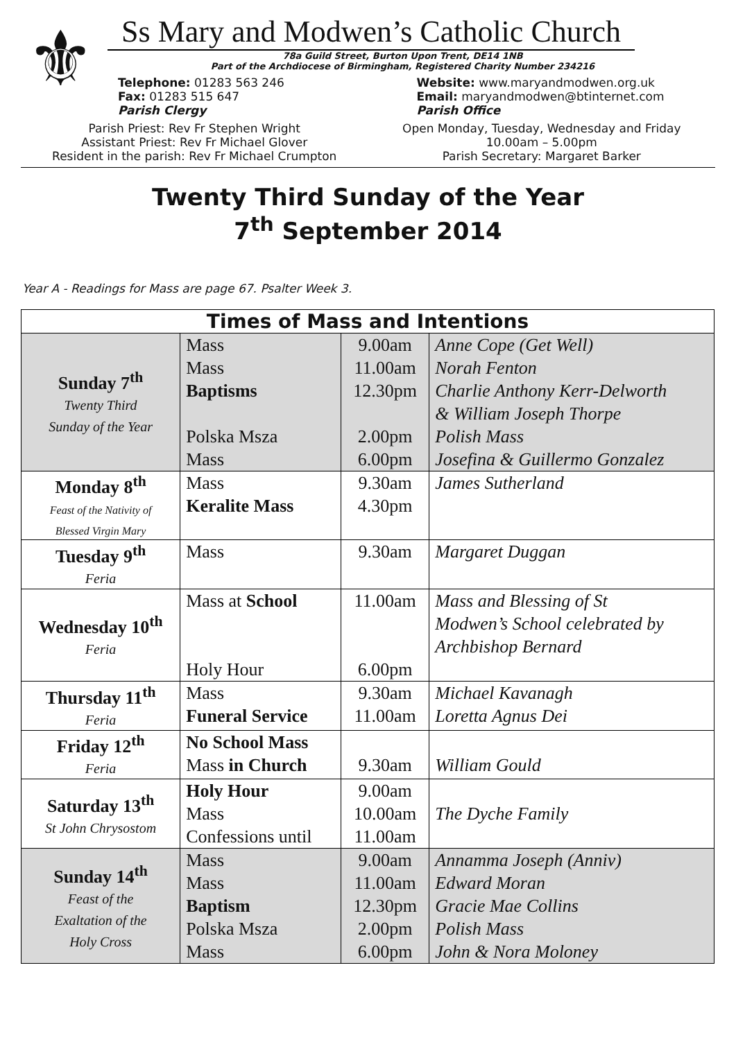⚜
Ss Mary and Modwen’s Catholic Church
78a Guild Street, Burton Upon Trent, DE14 1NB
Part of the Archdiocese of Birmingham, Registered Charity Number 234216
Telephone: 01283 563 246
Fax: 01283 515 647
Parish Clergy
Website: www.maryandmodwen.org.uk
Email: maryandmodwen@btinternet.com
Parish Office
Parish Priest: Rev Fr Stephen Wright
Assistant Priest: Rev Fr Michael Glover
Resident in the parish: Rev Fr Michael Crumpton
Open Monday, Tuesday, Wednesday and Friday
10.00am – 5.00pm
Parish Secretary: Margaret Barker
Twenty Third Sunday of the Year
7<sup>th</sup> September 2014
Year A - Readings for Mass are page 67. Psalter Week 3.
| Times of Mass and Intentions | | | |
| --- | --- | --- | --- |
| Sunday 7<sup>th</sup> Twenty Third Sunday of the Year | Mass Mass Baptisms Polska Msza Mass | 9.00am 11.00am 12.30pm 2.00pm 6.00pm | Anne Cope (Get Well) Norah Fenton Charlie Anthony Kerr-Delworth & William Joseph Thorpe Polish Mass Josefina & Guillermo Gonzalez |
| Monday 8<sup>th</sup> Feast of the Nativity of Blessed Virgin Mary | Mass Keralite Mass | 9.30am 4.30pm | James Sutherland |
| Tuesday 9<sup>th</sup> Feria | Mass | 9.30am | Margaret Duggan |
| Wednesday 10<sup>th</sup> Feria | Mass at School Holy Hour | 11.00am 6.00pm | Mass and Blessing of St Modwen’s School celebrated by Archbishop Bernard |
| Thursday 11<sup>th</sup> Feria | Mass Funeral Service | 9.30am 11.00am | Michael Kavanagh Loretta Agnus Dei |
| Friday 12<sup>th</sup> Feria | No School Mass Mass in Church | 9.30am | William Gould |
| Saturday 13<sup>th</sup> St John Chrysostom | Holy Hour Mass Confessions until | 9.00am 10.00am 11.00am | The Dyche Family |
| Sunday 14<sup>th</sup> Feast of the Exaltation of the Holy Cross | Mass Mass Baptism Polska Msza Mass | 9.00am 11.00am 12.30pm 2.00pm 6.00pm | Annamma Joseph (Anniv) Edward Moran Gracie Mae Collins Polish Mass John & Nora Moloney |